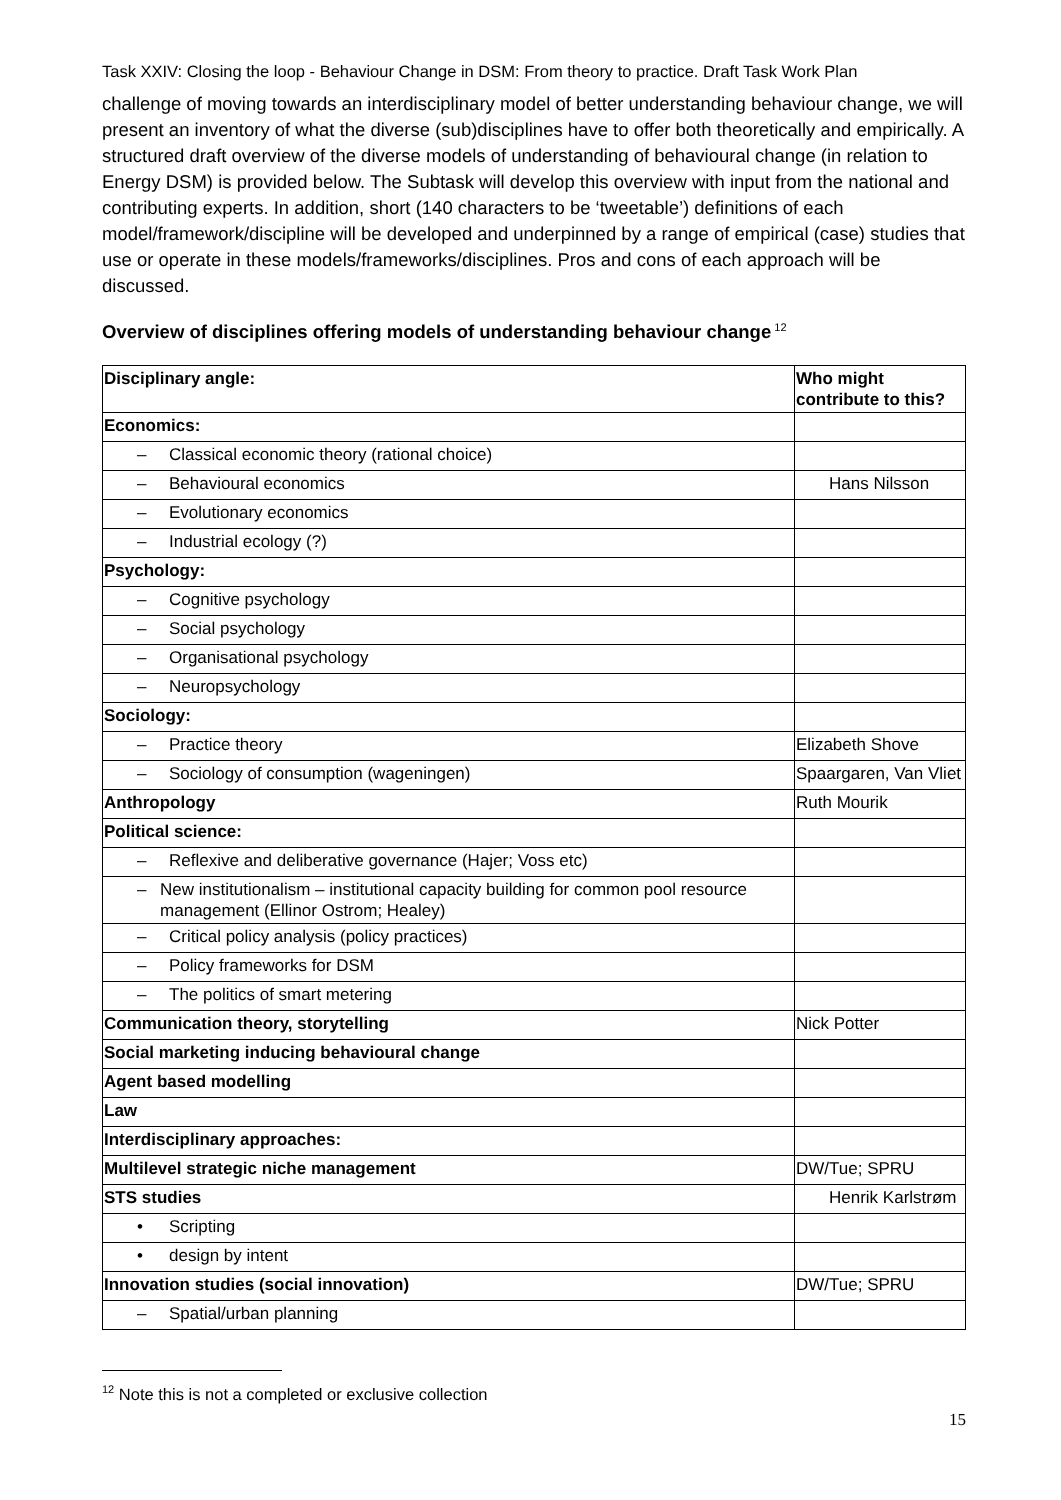Task XXIV: Closing the loop - Behaviour Change in DSM: From theory to practice. Draft Task Work Plan
challenge of moving towards an interdisciplinary model of better understanding behaviour change, we will present an inventory of what the diverse (sub)disciplines have to offer both theoretically and empirically. A structured draft overview of the diverse models of understanding of behavioural change (in relation to Energy DSM) is provided below. The Subtask will develop this overview with input from the national and contributing experts. In addition, short (140 characters to be ‘tweetable’) definitions of each model/framework/discipline will be developed and underpinned by a range of empirical (case) studies that use or operate in these models/frameworks/disciplines. Pros and cons of each approach will be discussed.
Overview of disciplines offering models of understanding behaviour change<sup>12</sup>
| Disciplinary angle: | Who might contribute to this? |
| Economics: | |
| – Classical economic theory (rational choice) | |
| – Behavioural economics | Hans Nilsson |
| – Evolutionary economics | |
| – Industrial ecology (?) | |
| Psychology: | |
| – Cognitive psychology | |
| – Social psychology | |
| – Organisational psychology | |
| – Neuropsychology | |
| Sociology: | |
| – Practice theory | Elizabeth Shove |
| – Sociology of consumption (wageningen) | Spaargaren, Van Vliet |
| Anthropology | Ruth Mourik |
| Political science: | |
| – Reflexive and deliberative governance (Hajer; Voss etc) | |
| – New institutionalism – institutional capacity building for common pool resource management (Ellinor Ostrom; Healey) | |
| – Critical policy analysis (policy practices) | |
| – Policy frameworks for DSM | |
| – The politics of smart metering | |
| Communication theory, storytelling | Nick Potter |
| Social marketing inducing behavioural change | |
| Agent based modelling | |
| Law | |
| Interdisciplinary approaches: | |
| Multilevel strategic niche management | DW/Tue; SPRU |
| STS studies | Henrik Karlstrøm |
| • Scripting | |
| • design by intent | |
| Innovation studies (social innovation) | DW/Tue; SPRU |
| – Spatial/urban planning | |
<sup>12</sup> Note this is not a completed or exclusive collection
15